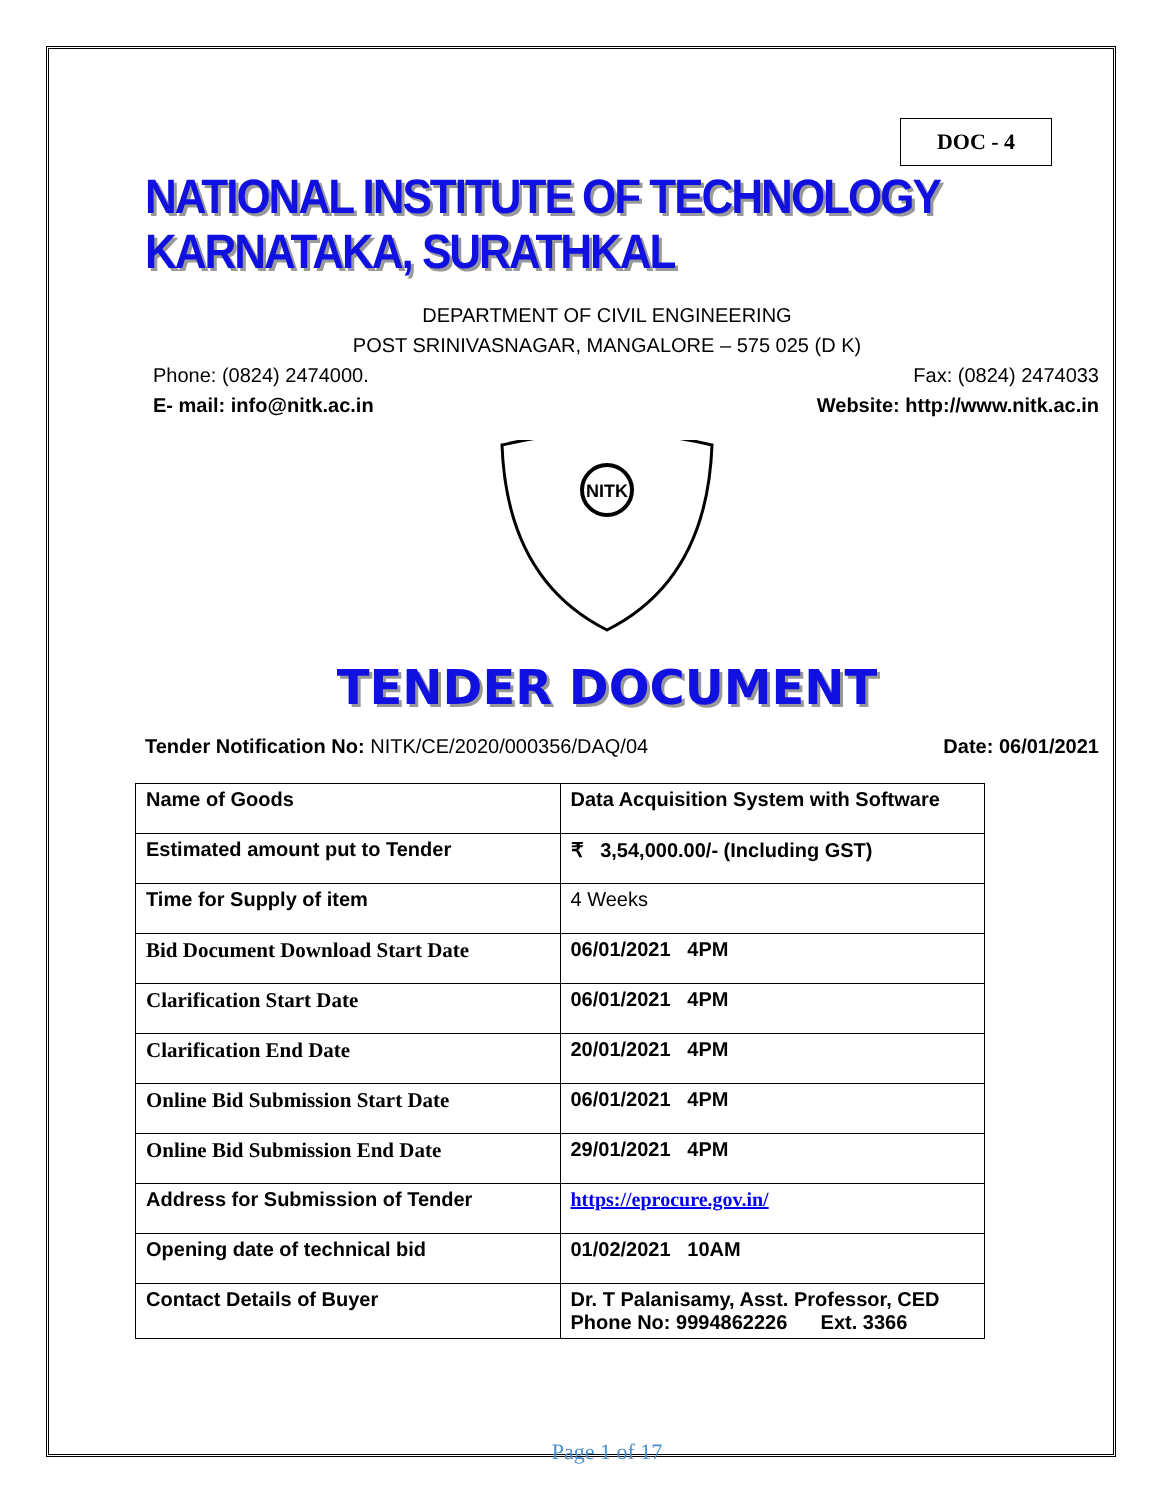DOC - 4
NATIONAL INSTITUTE OF TECHNOLOGY KARNATAKA, SURATHKAL
DEPARTMENT OF CIVIL ENGINEERING
POST SRINIVASNAGAR, MANGALORE – 575 025 (D K)
Phone: (0824) 2474000. Fax: (0824) 2474033
E- mail: info@nitk.ac.in Website: http://www.nitk.ac.in
NITK
TENDER DOCUMENT
Tender Notification No: NITK/CE/2020/000356/DAQ/04 Date: 06/01/2021
| Name of Goods | Data Acquisition System with Software |
| Estimated amount put to Tender | ₹ 3,54,000.00/- (Including GST) |
| Time for Supply of item | 4 Weeks |
| Bid Document Download Start Date | 06/01/2021 4PM |
| Clarification Start Date | 06/01/2021 4PM |
| Clarification End Date | 20/01/2021 4PM |
| Online Bid Submission Start Date | 06/01/2021 4PM |
| Online Bid Submission End Date | 29/01/2021 4PM |
| Address for Submission of Tender | https://eprocure.gov.in/ |
| Opening date of technical bid | 01/02/2021 10AM |
| Contact Details of Buyer | Dr. T Palanisamy, Asst. Professor, CED Phone No: 9994862226 Ext. 3366 |
Page 1 of 17